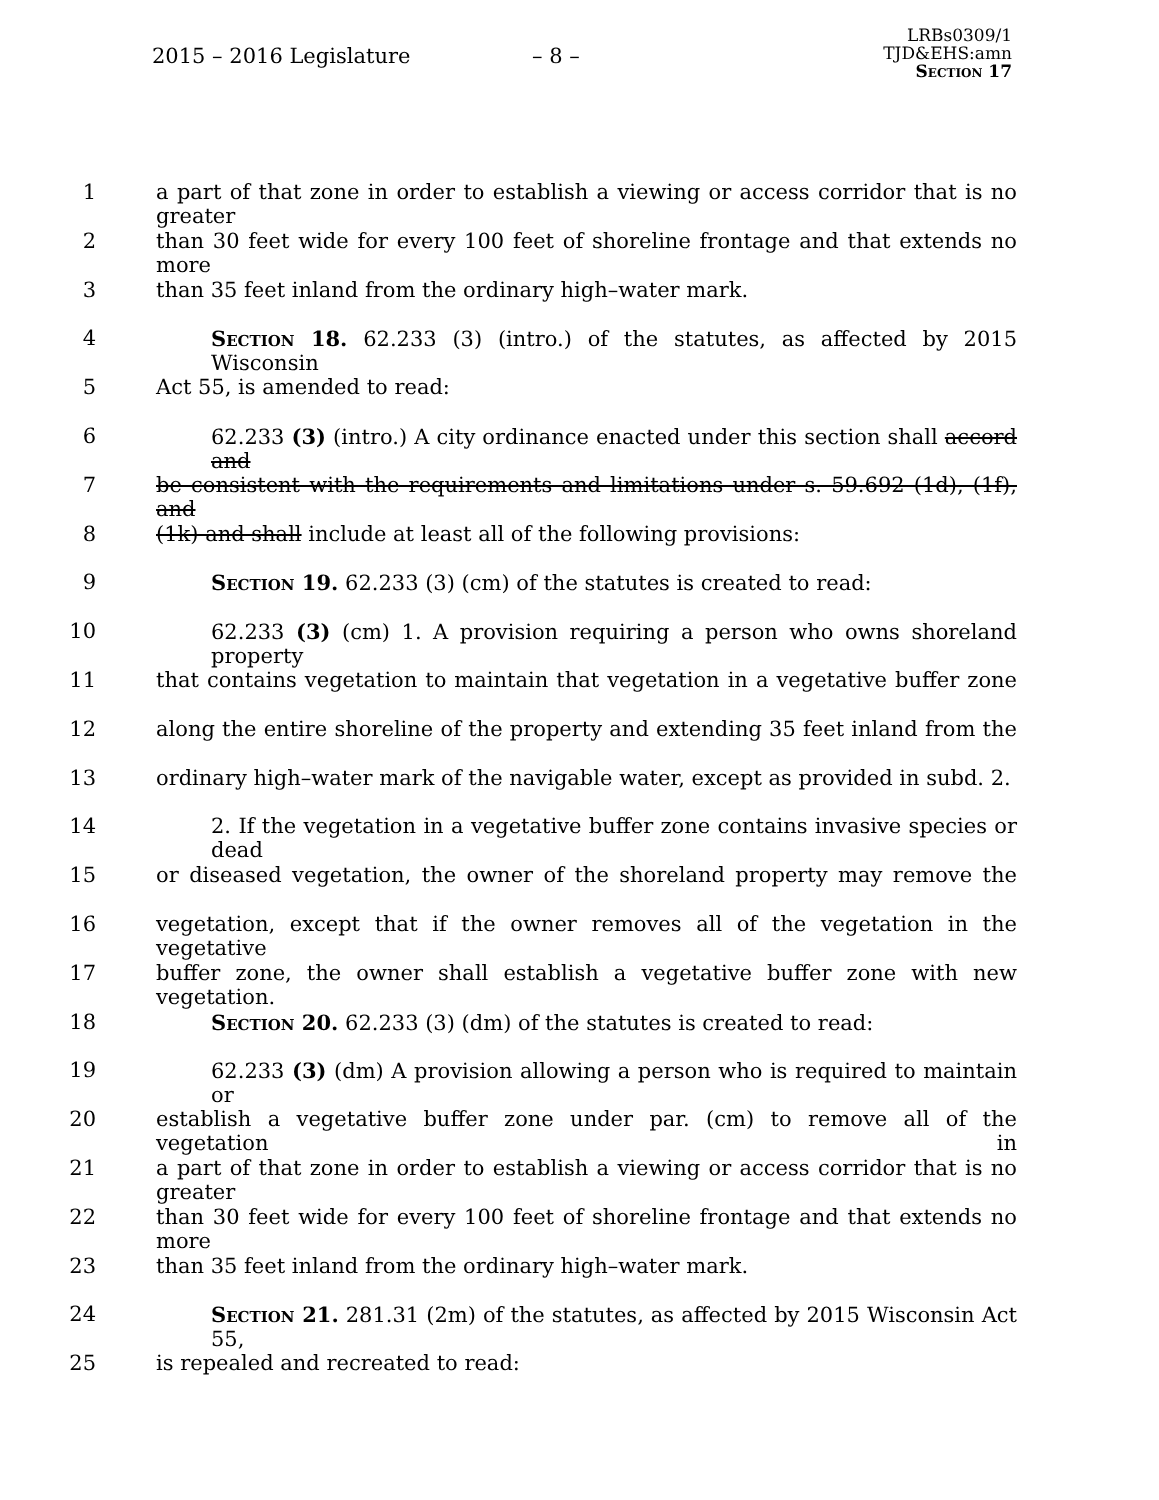2015 – 2016 Legislature – 8 –
LRBs0309/1
TJD&EHS:amn
Section 17
1 a part of that zone in order to establish a viewing or access corridor that is no greater
2 than 30 feet wide for every 100 feet of shoreline frontage and that extends no more
3 than 35 feet inland from the ordinary high–water mark.
4 Section 18. 62.233 (3) (intro.) of the statutes, as affected by 2015 Wisconsin
5 Act 55, is amended to read:
6 62.233 (3) (intro.) A city ordinance enacted under this section shall accord and
7 be consistent with the requirements and limitations under s. 59.692 (1d), (1f), and
8 (1k) and shall include at least all of the following provisions:
9 Section 19. 62.233 (3) (cm) of the statutes is created to read:
10 62.233 (3) (cm) 1. A provision requiring a person who owns shoreland property
11 that contains vegetation to maintain that vegetation in a vegetative buffer zone
12 along the entire shoreline of the property and extending 35 feet inland from the
13 ordinary high–water mark of the navigable water, except as provided in subd. 2.
14 2. If the vegetation in a vegetative buffer zone contains invasive species or dead
15 or diseased vegetation, the owner of the shoreland property may remove the
16 vegetation, except that if the owner removes all of the vegetation in the vegetative
17 buffer zone, the owner shall establish a vegetative buffer zone with new vegetation.
18 Section 20. 62.233 (3) (dm) of the statutes is created to read:
19 62.233 (3) (dm) A provision allowing a person who is required to maintain or
20 establish a vegetative buffer zone under par. (cm) to remove all of the vegetation in
21 a part of that zone in order to establish a viewing or access corridor that is no greater
22 than 30 feet wide for every 100 feet of shoreline frontage and that extends no more
23 than 35 feet inland from the ordinary high–water mark.
24 Section 21. 281.31 (2m) of the statutes, as affected by 2015 Wisconsin Act 55,
25 is repealed and recreated to read: